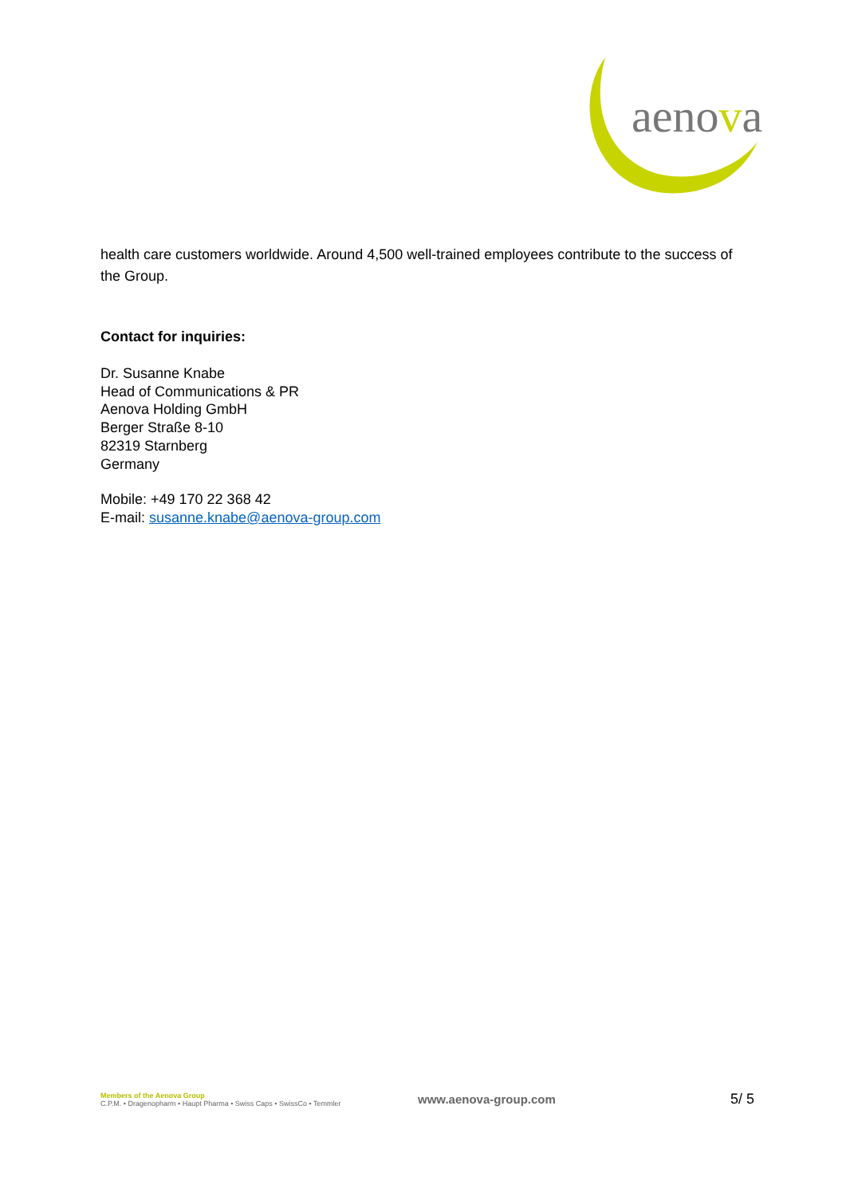aenova
health care customers worldwide. Around 4,500 well-trained employees contribute to the success of the Group.
Contact for inquiries:
Dr. Susanne Knabe
Head of Communications & PR
Aenova Holding GmbH
Berger Straße 8-10
82319 Starnberg
Germany
Mobile: +49 170 22 368 42
E-mail: susanne.knabe@aenova-group.com
Members of the Aenova Group
C.P.M. • Dragenopharm • Haupt Pharma • Swiss Caps • SwissCo • Temmler
www.aenova-group.com
5/ 5